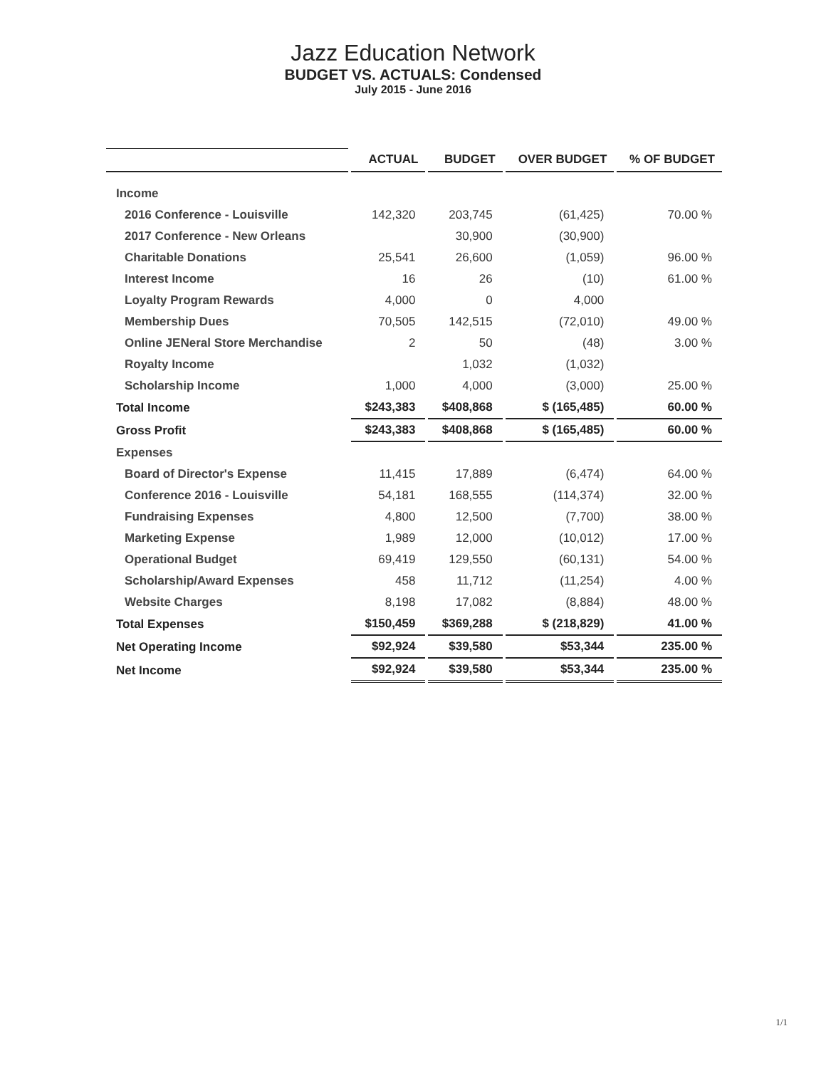Jazz Education Network
BUDGET VS. ACTUALS: Condensed
July 2015 - June 2016
| | ACTUAL | BUDGET | OVER BUDGET | % OF BUDGET |
| --- | --- | --- | --- | --- |
| Income | | | | |
| 2016 Conference - Louisville | 142,320 | 203,745 | (61,425) | 70.00 % |
| 2017 Conference - New Orleans | | 30,900 | (30,900) | |
| Charitable Donations | 25,541 | 26,600 | (1,059) | 96.00 % |
| Interest Income | 16 | 26 | (10) | 61.00 % |
| Loyalty Program Rewards | 4,000 | 0 | 4,000 | |
| Membership Dues | 70,505 | 142,515 | (72,010) | 49.00 % |
| Online JENeral Store Merchandise | 2 | 50 | (48) | 3.00 % |
| Royalty Income | | 1,032 | (1,032) | |
| Scholarship Income | 1,000 | 4,000 | (3,000) | 25.00 % |
| Total Income | $243,383 | $408,868 | $ (165,485) | 60.00 % |
| Gross Profit | $243,383 | $408,868 | $ (165,485) | 60.00 % |
| Expenses | | | | |
| Board of Director's Expense | 11,415 | 17,889 | (6,474) | 64.00 % |
| Conference 2016 - Louisville | 54,181 | 168,555 | (114,374) | 32.00 % |
| Fundraising Expenses | 4,800 | 12,500 | (7,700) | 38.00 % |
| Marketing Expense | 1,989 | 12,000 | (10,012) | 17.00 % |
| Operational Budget | 69,419 | 129,550 | (60,131) | 54.00 % |
| Scholarship/Award Expenses | 458 | 11,712 | (11,254) | 4.00 % |
| Website Charges | 8,198 | 17,082 | (8,884) | 48.00 % |
| Total Expenses | $150,459 | $369,288 | $ (218,829) | 41.00 % |
| Net Operating Income | $92,924 | $39,580 | $53,344 | 235.00 % |
| Net Income | $92,924 | $39,580 | $53,344 | 235.00 % |
1/1